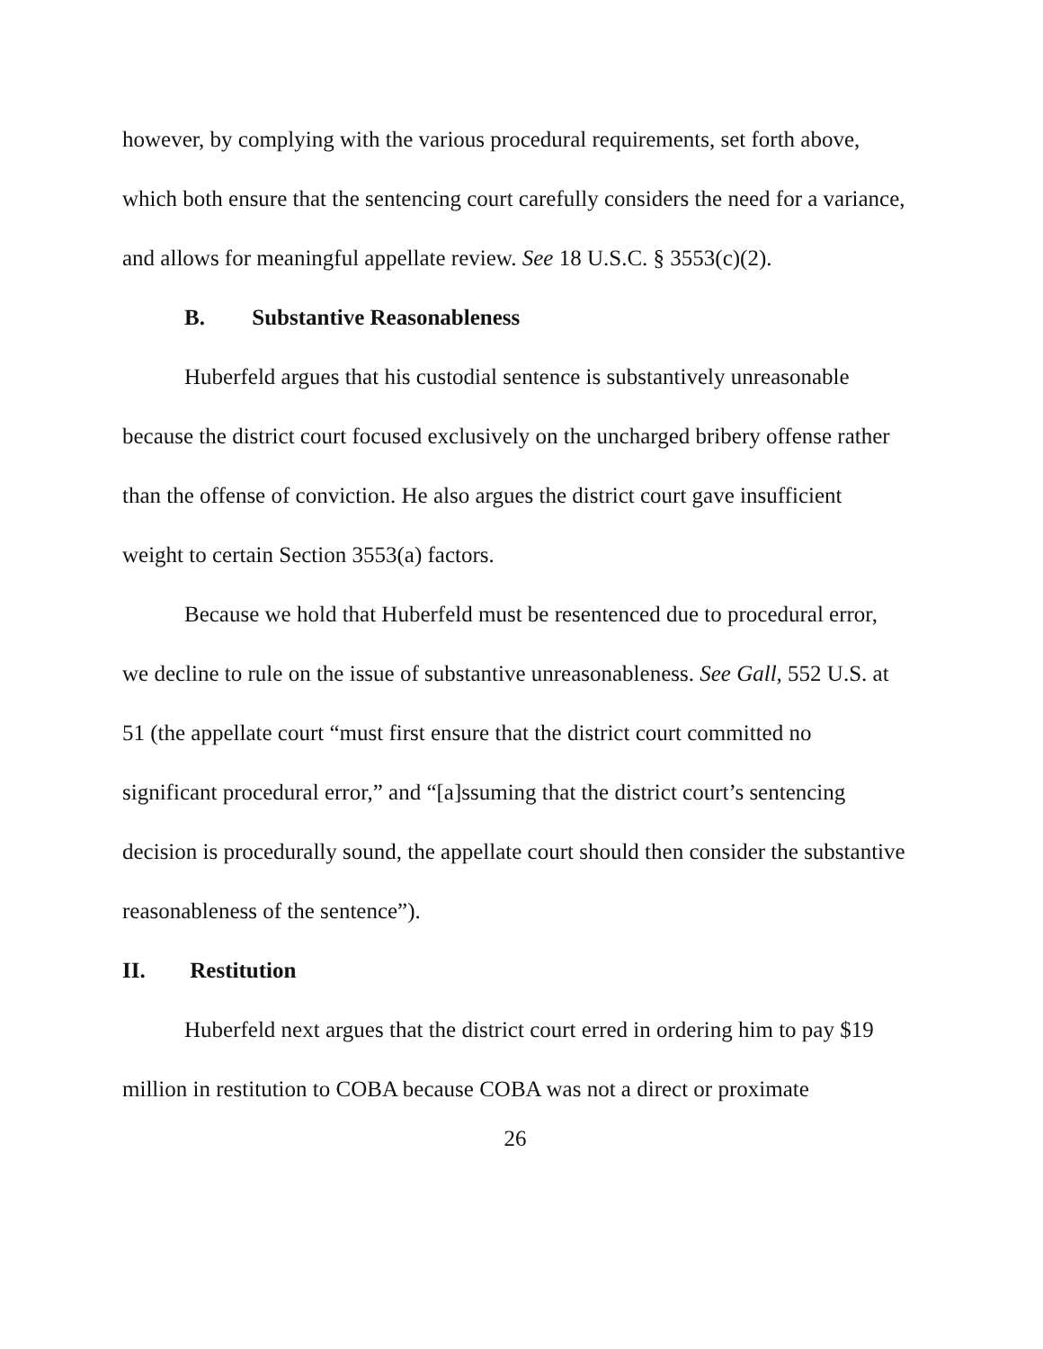however, by complying with the various procedural requirements, set forth above, which both ensure that the sentencing court carefully considers the need for a variance, and allows for meaningful appellate review. See 18 U.S.C. § 3553(c)(2).
B. Substantive Reasonableness
Huberfeld argues that his custodial sentence is substantively unreasonable because the district court focused exclusively on the uncharged bribery offense rather than the offense of conviction. He also argues the district court gave insufficient weight to certain Section 3553(a) factors.
Because we hold that Huberfeld must be resentenced due to procedural error, we decline to rule on the issue of substantive unreasonableness. See Gall, 552 U.S. at 51 (the appellate court “must first ensure that the district court committed no significant procedural error,” and “[a]ssuming that the district court’s sentencing decision is procedurally sound, the appellate court should then consider the substantive reasonableness of the sentence”).
II. Restitution
Huberfeld next argues that the district court erred in ordering him to pay $19 million in restitution to COBA because COBA was not a direct or proximate
26